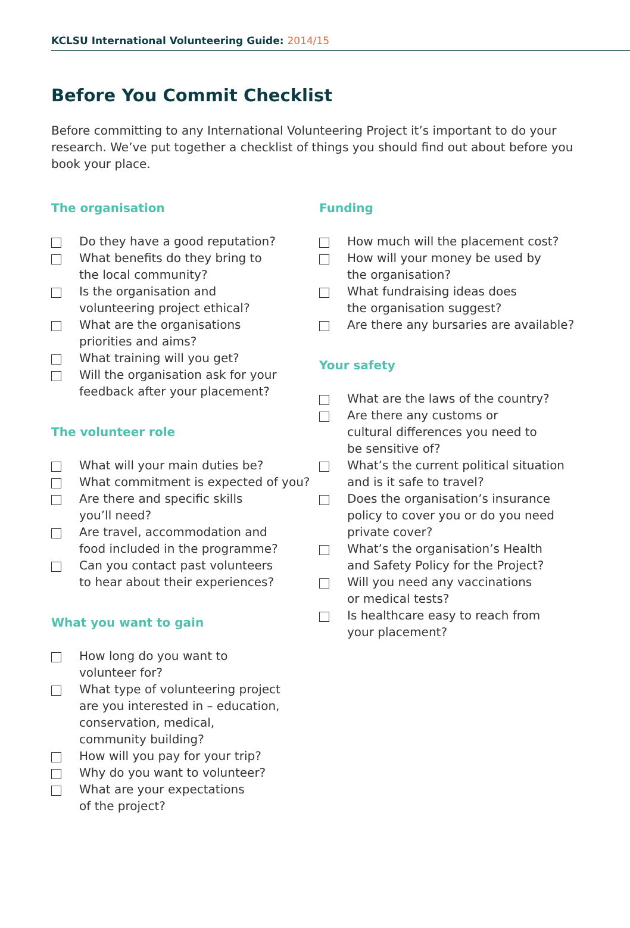KCLSU International Volunteering Guide: 2014/15
Before You Commit Checklist
Before committing to any International Volunteering Project it’s important to do your research. We’ve put together a checklist of things you should find out about before you book your place.
The organisation
Do they have a good reputation?
What benefits do they bring to
the local community?
Is the organisation and
volunteering project ethical?
What are the organisations
priorities and aims?
What training will you get?
Will the organisation ask for your
feedback after your placement?
The volunteer role
What will your main duties be?
What commitment is expected of you?
Are there and specific skills
you’ll need?
Are travel, accommodation and
food included in the programme?
Can you contact past volunteers
to hear about their experiences?
What you want to gain
How long do you want to
volunteer for?
What type of volunteering project
are you interested in – education,
conservation, medical,
community building?
How will you pay for your trip?
Why do you want to volunteer?
What are your expectations
of the project?
Funding
How much will the placement cost?
How will your money be used by
the organisation?
What fundraising ideas does
the organisation suggest?
Are there any bursaries are available?
Your safety
What are the laws of the country?
Are there any customs or
cultural differences you need to
be sensitive of?
What’s the current political situation
and is it safe to travel?
Does the organisation’s insurance
policy to cover you or do you need
private cover?
What’s the organisation’s Health
and Safety Policy for the Project?
Will you need any vaccinations
or medical tests?
Is healthcare easy to reach from
your placement?